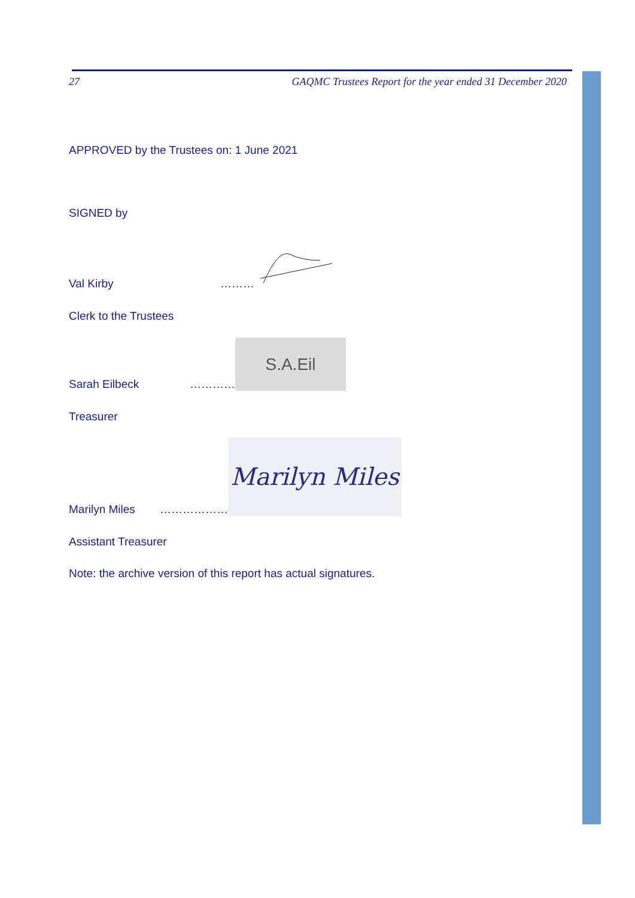27 GAQMC Trustees Report for the year ended 31 December 2020
APPROVED by the Trustees on: 1 June 2021
SIGNED by
Val Kirby ………
Clerk to the Trustees
Sarah Eilbeck ………… S.A.Eil
Treasurer
Marilyn Miles ……………… Marilyn Miles
Assistant Treasurer
Note: the archive version of this report has actual signatures.